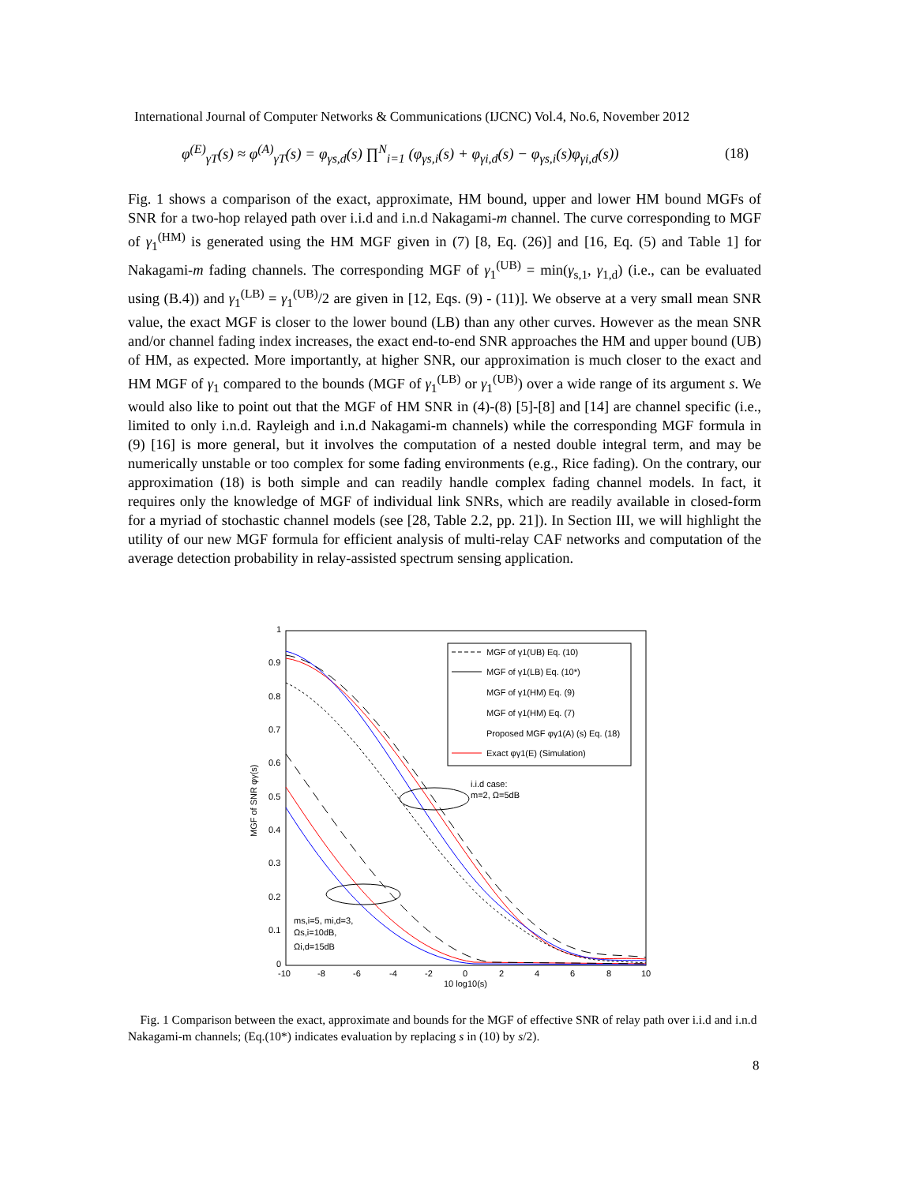International Journal of Computer Networks & Communications (IJCNC) Vol.4, No.6, November 2012
φ<sup>(E)</sup><sub>γT</sub>(s) ≈ φ<sup>(A)</sup><sub>γT</sub>(s) = φ<sub>γs,d</sub>(s) ∏<sup>N</sup><sub>i=1</sub> (φ<sub>γs,i</sub>(s) + φ<sub>γi,d</sub>(s) − φ<sub>γs,i</sub>(s)φ<sub>γi,d</sub>(s))
(18)
Fig. 1 shows a comparison of the exact, approximate, HM bound, upper and lower HM bound MGFs of SNR for a two-hop relayed path over i.i.d and i.n.d Nakagami-m channel. The curve corresponding to MGF of γ<sub>1</sub><sup>(HM)</sup> is generated using the HM MGF given in (7) [8, Eq. (26)] and [16, Eq. (5) and Table 1] for Nakagami-m fading channels. The corresponding MGF of γ<sub>1</sub><sup>(UB)</sup> = min(γ<sub>s,1</sub>, γ<sub>1,d</sub>) (i.e., can be evaluated using (B.4)) and γ<sub>1</sub><sup>(LB)</sup> = γ<sub>1</sub><sup>(UB)</sup>/2 are given in [12, Eqs. (9) - (11)]. We observe at a very small mean SNR value, the exact MGF is closer to the lower bound (LB) than any other curves. However as the mean SNR and/or channel fading index increases, the exact end-to-end SNR approaches the HM and upper bound (UB) of HM, as expected. More importantly, at higher SNR, our approximation is much closer to the exact and HM MGF of γ<sub>1</sub> compared to the bounds (MGF of γ<sub>1</sub><sup>(LB)</sup> or γ<sub>1</sub><sup>(UB)</sup>) over a wide range of its argument s. We would also like to point out that the MGF of HM SNR in (4)-(8) [5]-[8] and [14] are channel specific (i.e., limited to only i.n.d. Rayleigh and i.n.d Nakagami-m channels) while the corresponding MGF formula in (9) [16] is more general, but it involves the computation of a nested double integral term, and may be numerically unstable or too complex for some fading environments (e.g., Rice fading). On the contrary, our approximation (18) is both simple and can readily handle complex fading channel models. In fact, it requires only the knowledge of MGF of individual link SNRs, which are readily available in closed-form for a myriad of stochastic channel models (see [28, Table 2.2, pp. 21]). In Section III, we will highlight the utility of our new MGF formula for efficient analysis of multi-relay CAF networks and computation of the average detection probability in relay-assisted spectrum sensing application.
1
0.9
0.8
0.7
0.6
0.5
0.4
0.3
0.2
0.1
0
-10
-8
-6
-4
-2
0
2
4
6
8
10
10 log10(s)
MGF of SNR φγ(s)
MGF of γ1(UB) Eq. (10)
MGF of γ1(LB) Eq. (10*)
MGF of γ1(HM) Eq. (9)
MGF of γ1(HM) Eq. (7)
Proposed MGF φγ1(A) (s) Eq. (18)
Exact φγ1(E) (Simulation)
i.i.d case:
m=2, Ω=5dB
ms,i=5, mi,d=3,
Ωs,i=10dB,
Ωi,d=15dB
Fig. 1 Comparison between the exact, approximate and bounds for the MGF of effective SNR of relay path over i.i.d and i.n.d Nakagami-m channels; (Eq.(10*) indicates evaluation by replacing s in (10) by s/2).
8